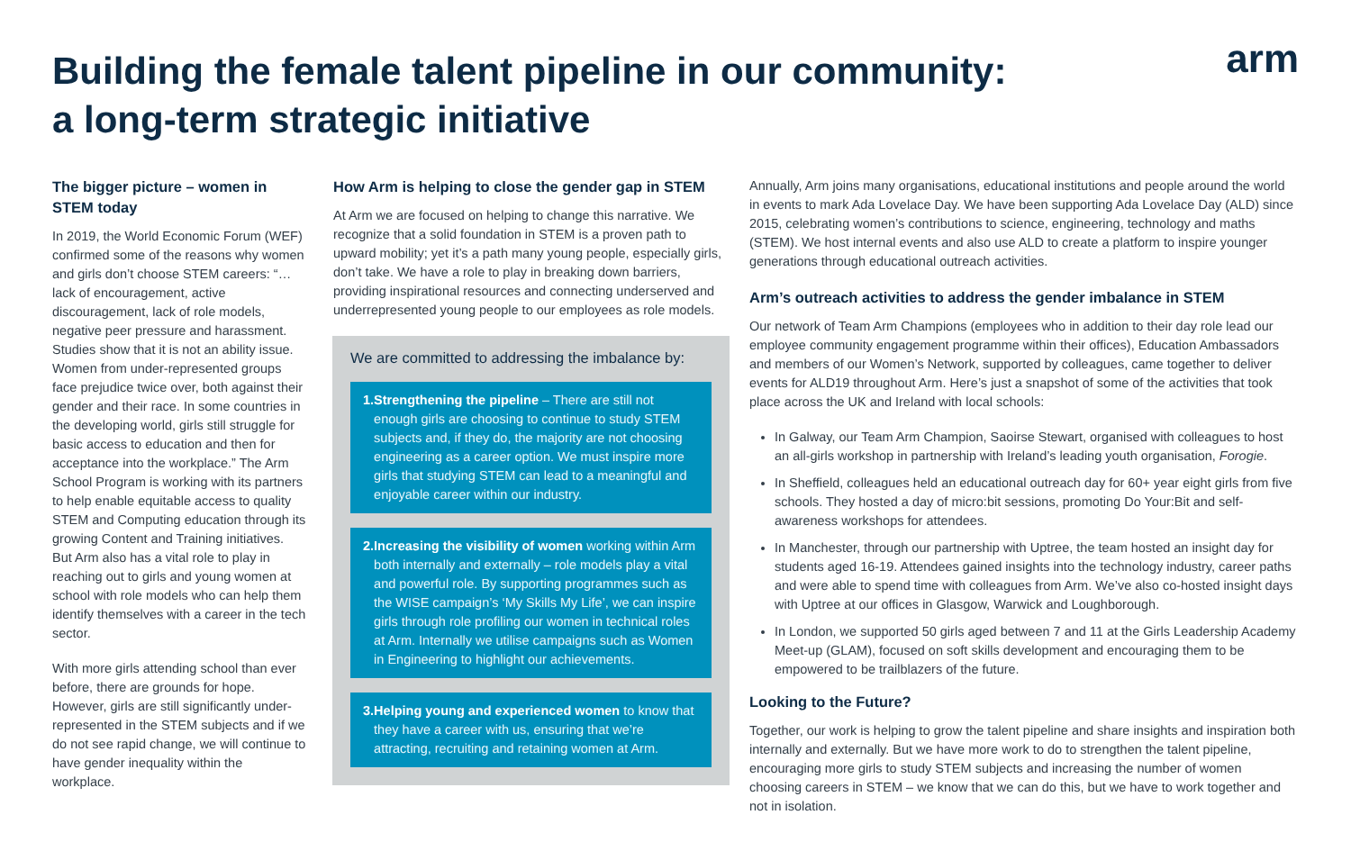Building the female talent pipeline in our community:
a long-term strategic initiative
arm
The bigger picture – women in STEM today
In 2019, the World Economic Forum (WEF) confirmed some of the reasons why women and girls don’t choose STEM careers: “… lack of encouragement, active discouragement, lack of role models, negative peer pressure and harassment. Studies show that it is not an ability issue. Women from under-represented groups face prejudice twice over, both against their gender and their race. In some countries in the developing world, girls still struggle for basic access to education and then for acceptance into the workplace.” The Arm School Program is working with its partners to help enable equitable access to quality STEM and Computing education through its growing Content and Training initiatives. But Arm also has a vital role to play in reaching out to girls and young women at school with role models who can help them identify themselves with a career in the tech sector.
With more girls attending school than ever before, there are grounds for hope. However, girls are still significantly under-represented in the STEM subjects and if we do not see rapid change, we will continue to have gender inequality within the workplace.
How Arm is helping to close the gender gap in STEM
At Arm we are focused on helping to change this narrative. We recognize that a solid foundation in STEM is a proven path to upward mobility; yet it’s a path many young people, especially girls, don’t take. We have a role to play in breaking down barriers, providing inspirational resources and connecting underserved and underrepresented young people to our employees as role models.
We are committed to addressing the imbalance by:
1. Strengthening the pipeline – There are still not enough girls are choosing to continue to study STEM subjects and, if they do, the majority are not choosing engineering as a career option. We must inspire more girls that studying STEM can lead to a meaningful and enjoyable career within our industry.
2. Increasing the visibility of women working within Arm both internally and externally – role models play a vital and powerful role. By supporting programmes such as the WISE campaign’s ‘My Skills My Life’, we can inspire girls through role profiling our women in technical roles at Arm. Internally we utilise campaigns such as Women in Engineering to highlight our achievements.
3. Helping young and experienced women to know that they have a career with us, ensuring that we’re attracting, recruiting and retaining women at Arm.
Annually, Arm joins many organisations, educational institutions and people around the world in events to mark Ada Lovelace Day. We have been supporting Ada Lovelace Day (ALD) since 2015, celebrating women’s contributions to science, engineering, technology and maths (STEM). We host internal events and also use ALD to create a platform to inspire younger generations through educational outreach activities.
Arm’s outreach activities to address the gender imbalance in STEM
Our network of Team Arm Champions (employees who in addition to their day role lead our employee community engagement programme within their offices), Education Ambassadors and members of our Women’s Network, supported by colleagues, came together to deliver events for ALD19 throughout Arm. Here’s just a snapshot of some of the activities that took place across the UK and Ireland with local schools:
In Galway, our Team Arm Champion, Saoirse Stewart, organised with colleagues to host an all-girls workshop in partnership with Ireland’s leading youth organisation, Forogie.
In Sheffield, colleagues held an educational outreach day for 60+ year eight girls from five schools. They hosted a day of micro:bit sessions, promoting Do Your:Bit and self-awareness workshops for attendees.
In Manchester, through our partnership with Uptree, the team hosted an insight day for students aged 16-19. Attendees gained insights into the technology industry, career paths and were able to spend time with colleagues from Arm. We’ve also co-hosted insight days with Uptree at our offices in Glasgow, Warwick and Loughborough.
In London, we supported 50 girls aged between 7 and 11 at the Girls Leadership Academy Meet-up (GLAM), focused on soft skills development and encouraging them to be empowered to be trailblazers of the future.
Looking to the Future?
Together, our work is helping to grow the talent pipeline and share insights and inspiration both internally and externally. But we have more work to do to strengthen the talent pipeline, encouraging more girls to study STEM subjects and increasing the number of women choosing careers in STEM – we know that we can do this, but we have to work together and not in isolation.